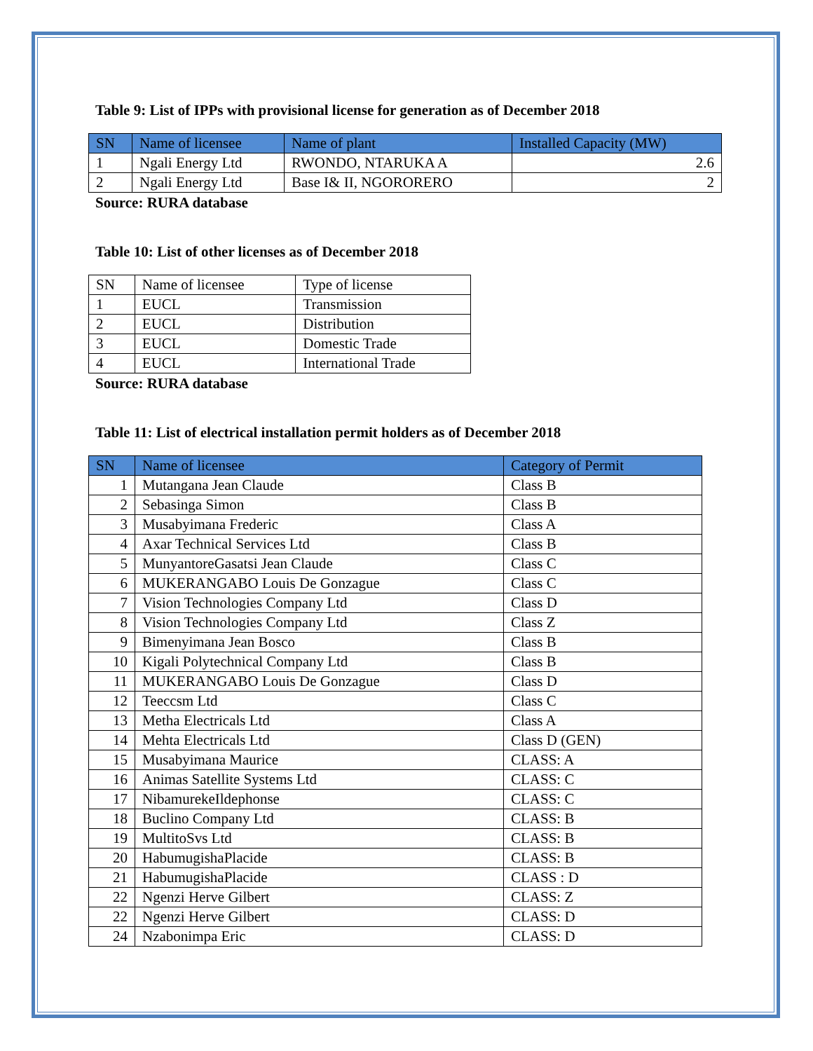Table 9: List of IPPs with provisional license for generation as of December 2018
| SN | Name of licensee | Name of plant | Installed Capacity (MW) |
| --- | --- | --- | --- |
| 1 | Ngali Energy Ltd | RWONDO, NTARUKA A | 2.6 |
| 2 | Ngali Energy Ltd | Base I& II, NGORORERO | 2 |
Source: RURA database
Table 10: List of other licenses as of December 2018
| SN | Name of licensee | Type of license |
| 1 | EUCL | Transmission |
| 2 | EUCL | Distribution |
| 3 | EUCL | Domestic Trade |
| 4 | EUCL | International Trade |
Source: RURA database
Table 11: List of electrical installation permit holders as of December 2018
| SN | Name of licensee | Category of Permit |
| --- | --- | --- |
| 1 | Mutangana Jean Claude | Class B |
| 2 | Sebasinga Simon | Class B |
| 3 | Musabyimana Frederic | Class A |
| 4 | Axar Technical Services Ltd | Class B |
| 5 | MunyantoreGasatsi Jean Claude | Class C |
| 6 | MUKERANGABO Louis De Gonzague | Class C |
| 7 | Vision Technologies Company Ltd | Class D |
| 8 | Vision Technologies Company Ltd | Class Z |
| 9 | Bimenyimana Jean Bosco | Class B |
| 10 | Kigali Polytechnical Company Ltd | Class B |
| 11 | MUKERANGABO Louis De Gonzague | Class D |
| 12 | Teeccsm Ltd | Class C |
| 13 | Metha Electricals Ltd | Class A |
| 14 | Mehta Electricals Ltd | Class D (GEN) |
| 15 | Musabyimana Maurice | CLASS: A |
| 16 | Animas Satellite Systems Ltd | CLASS: C |
| 17 | NibamurekeIldephonse | CLASS: C |
| 18 | Buclino Company Ltd | CLASS: B |
| 19 | MultitoSvs Ltd | CLASS: B |
| 20 | HabumugishaPlacide | CLASS: B |
| 21 | HabumugishaPlacide | CLASS : D |
| 22 | Ngenzi Herve Gilbert | CLASS: Z |
| 22 | Ngenzi Herve Gilbert | CLASS: D |
| 24 | Nzabonimpa Eric | CLASS: D |